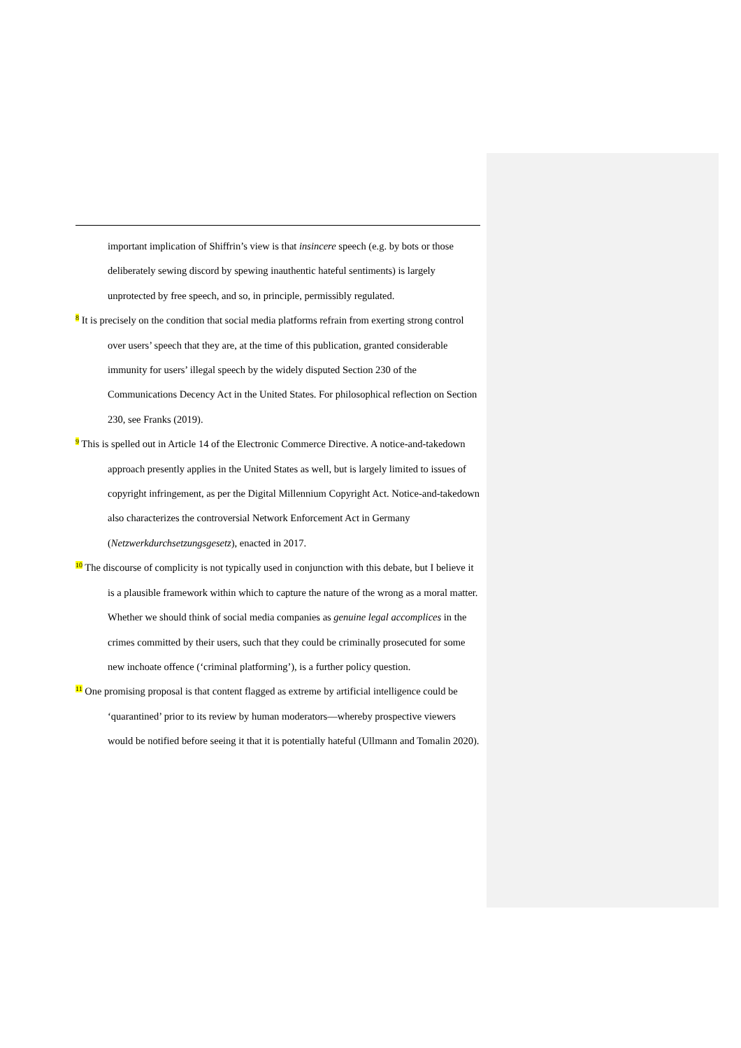important implication of Shiffrin’s view is that insincere speech (e.g. by bots or those deliberately sewing discord by spewing inauthentic hateful sentiments) is largely unprotected by free speech, and so, in principle, permissibly regulated.
<sup>8</sup> It is precisely on the condition that social media platforms refrain from exerting strong control over users’ speech that they are, at the time of this publication, granted considerable immunity for users’ illegal speech by the widely disputed Section 230 of the Communications Decency Act in the United States. For philosophical reflection on Section 230, see Franks (2019).
<sup>9</sup> This is spelled out in Article 14 of the Electronic Commerce Directive. A notice-and-takedown approach presently applies in the United States as well, but is largely limited to issues of copyright infringement, as per the Digital Millennium Copyright Act. Notice-and-takedown also characterizes the controversial Network Enforcement Act in Germany (Netzwerkdurchsetzungsgesetz), enacted in 2017.
<sup>10</sup> The discourse of complicity is not typically used in conjunction with this debate, but I believe it is a plausible framework within which to capture the nature of the wrong as a moral matter. Whether we should think of social media companies as genuine legal accomplices in the crimes committed by their users, such that they could be criminally prosecuted for some new inchoate offence (‘criminal platforming’), is a further policy question.
<sup>11</sup> One promising proposal is that content flagged as extreme by artificial intelligence could be ‘quarantined’ prior to its review by human moderators—whereby prospective viewers would be notified before seeing it that it is potentially hateful (Ullmann and Tomalin 2020).